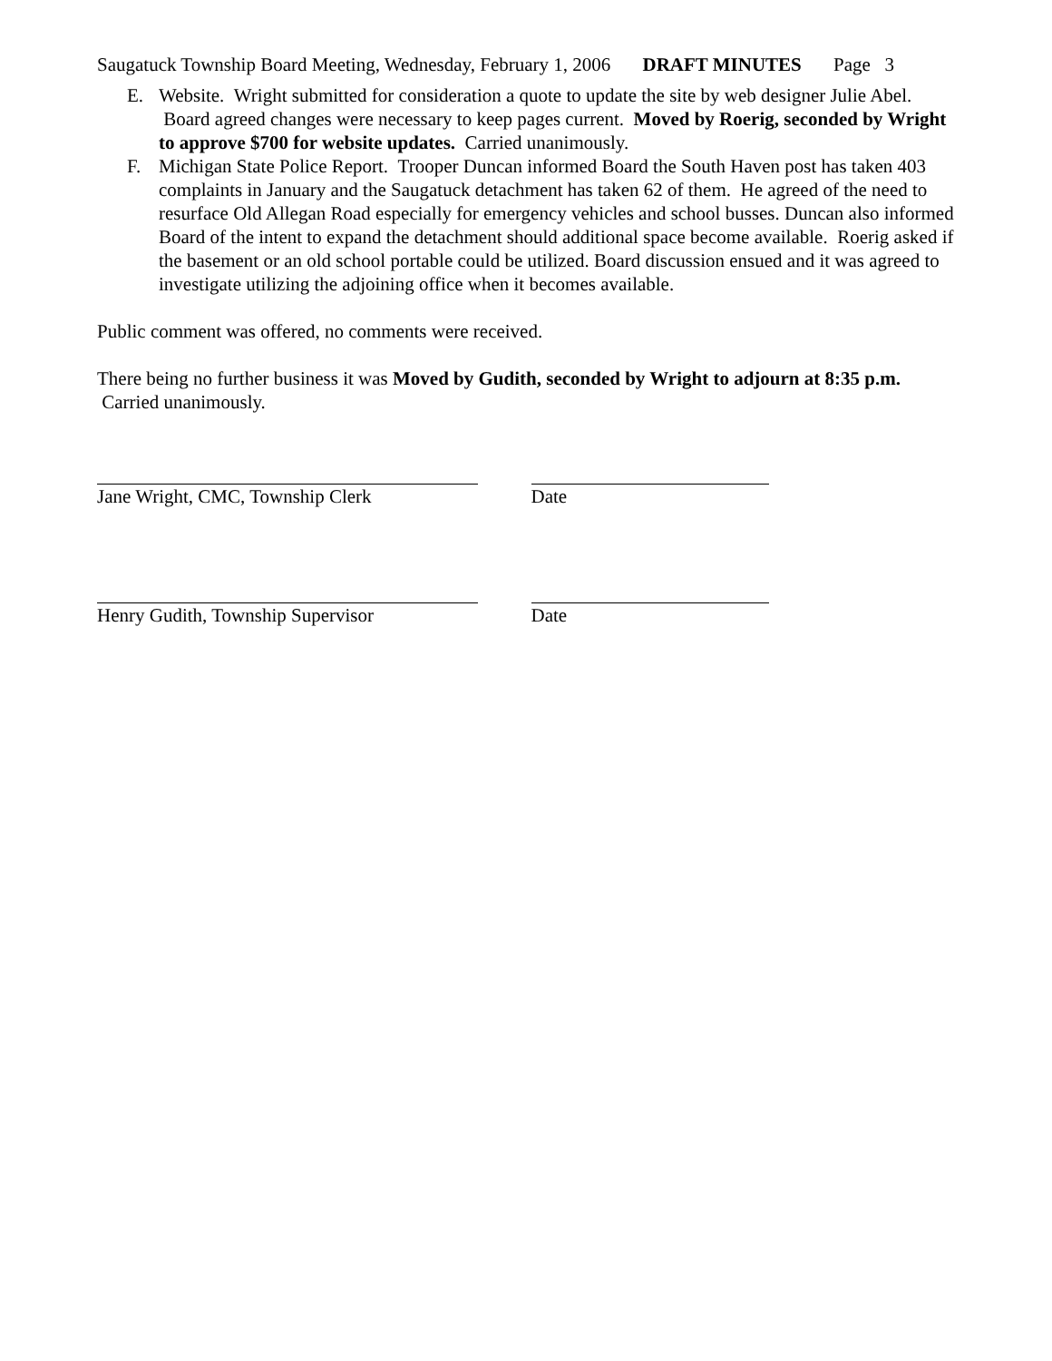Saugatuck Township Board Meeting, Wednesday, February 1, 2006 DRAFT MINUTES Page 3
E. Website. Wright submitted for consideration a quote to update the site by web designer Julie Abel. Board agreed changes were necessary to keep pages current. Moved by Roerig, seconded by Wright to approve $700 for website updates. Carried unanimously.
F. Michigan State Police Report. Trooper Duncan informed Board the South Haven post has taken 403 complaints in January and the Saugatuck detachment has taken 62 of them. He agreed of the need to resurface Old Allegan Road especially for emergency vehicles and school busses. Duncan also informed Board of the intent to expand the detachment should additional space become available. Roerig asked if the basement or an old school portable could be utilized. Board discussion ensued and it was agreed to investigate utilizing the adjoining office when it becomes available.
Public comment was offered, no comments were received.
There being no further business it was Moved by Gudith, seconded by Wright to adjourn at 8:35 p.m. Carried unanimously.
Jane Wright, CMC, Township Clerk Date
Henry Gudith, Township Supervisor Date